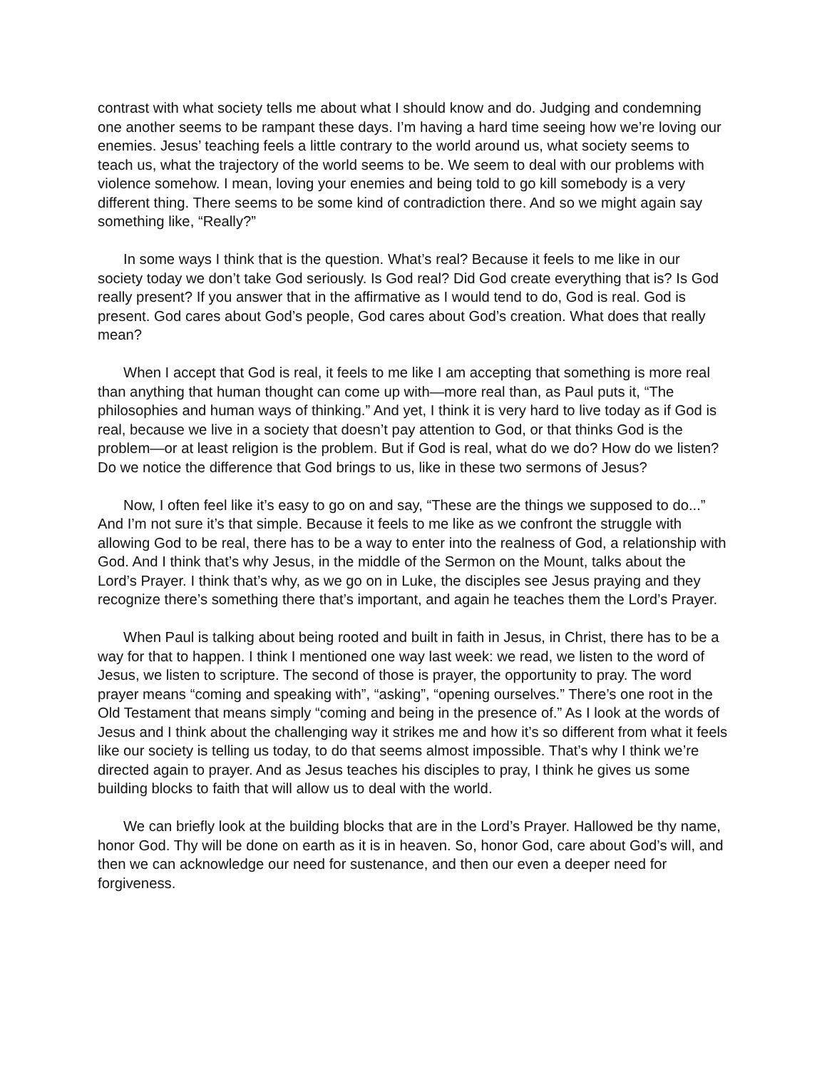contrast with what society tells me about what I should know and do. Judging and condemning one another seems to be rampant these days. I’m having a hard time seeing how we’re loving our enemies. Jesus’ teaching feels a little contrary to the world around us, what society seems to teach us, what the trajectory of the world seems to be. We seem to deal with our problems with violence somehow. I mean, loving your enemies and being told to go kill somebody is a very different thing. There seems to be some kind of contradiction there. And so we might again say something like, “Really?”
In some ways I think that is the question. What’s real? Because it feels to me like in our society today we don’t take God seriously. Is God real? Did God create everything that is? Is God really present? If you answer that in the affirmative as I would tend to do, God is real. God is present. God cares about God’s people, God cares about God’s creation. What does that really mean?
When I accept that God is real, it feels to me like I am accepting that something is more real than anything that human thought can come up with—more real than, as Paul puts it, “The philosophies and human ways of thinking.” And yet, I think it is very hard to live today as if God is real, because we live in a society that doesn’t pay attention to God, or that thinks God is the problem—or at least religion is the problem. But if God is real, what do we do? How do we listen? Do we notice the difference that God brings to us, like in these two sermons of Jesus?
Now, I often feel like it’s easy to go on and say, “These are the things we supposed to do...” And I’m not sure it’s that simple. Because it feels to me like as we confront the struggle with allowing God to be real, there has to be a way to enter into the realness of God, a relationship with God. And I think that’s why Jesus, in the middle of the Sermon on the Mount, talks about the Lord’s Prayer. I think that’s why, as we go on in Luke, the disciples see Jesus praying and they recognize there’s something there that’s important, and again he teaches them the Lord’s Prayer.
When Paul is talking about being rooted and built in faith in Jesus, in Christ, there has to be a way for that to happen. I think I mentioned one way last week: we read, we listen to the word of Jesus, we listen to scripture. The second of those is prayer, the opportunity to pray. The word prayer means “coming and speaking with”, “asking”, “opening ourselves.” There’s one root in the Old Testament that means simply “coming and being in the presence of.” As I look at the words of Jesus and I think about the challenging way it strikes me and how it’s so different from what it feels like our society is telling us today, to do that seems almost impossible. That’s why I think we’re directed again to prayer. And as Jesus teaches his disciples to pray, I think he gives us some building blocks to faith that will allow us to deal with the world.
We can briefly look at the building blocks that are in the Lord’s Prayer. Hallowed be thy name, honor God. Thy will be done on earth as it is in heaven. So, honor God, care about God’s will, and then we can acknowledge our need for sustenance, and then our even a deeper need for forgiveness.